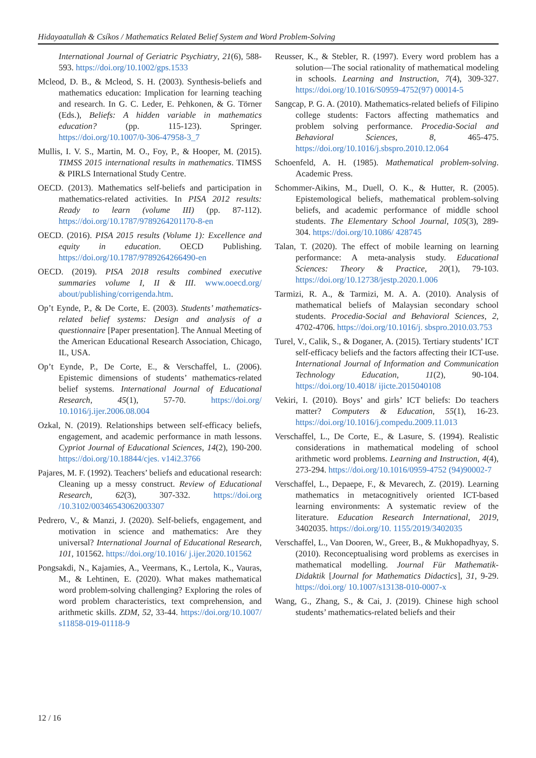Hidayaatullah & Csíkos / Mathematics Related Belief System and Word Problem-Solving
International Journal of Geriatric Psychiatry, 21(6), 588-593. https://doi.org/10.1002/gps.1533
Mcleod, D. B., & Mcleod, S. H. (2003). Synthesis-beliefs and mathematics education: Implication for learning teaching and research. In G. C. Leder, E. Pehkonen, & G. Törner (Eds.), Beliefs: A hidden variable in mathematics education? (pp. 115-123). Springer. https://doi.org/10.1007/0-306-47958-3_7
Mullis, I. V. S., Martin, M. O., Foy, P., & Hooper, M. (2015). TIMSS 2015 international results in mathematics. TIMSS & PIRLS International Study Centre.
OECD. (2013). Mathematics self-beliefs and participation in mathematics-related activities. In PISA 2012 results: Ready to learn (volume III) (pp. 87-112). https://doi.org/10.1787/9789264201170-8-en
OECD. (2016). PISA 2015 results (Volume 1): Excellence and equity in education. OECD Publishing. https://doi.org/10.1787/9789264266490-en
OECD. (2019). PISA 2018 results combined executive summaries volume I, II & III. www.ooecd.org/ about/publishing/corrigenda.htm.
Op’t Eynde, P., & De Corte, E. (2003). Students’ mathematics-related belief systems: Design and analysis of a questionnaire [Paper presentation]. The Annual Meeting of the American Educational Research Association, Chicago, IL, USA.
Op’t Eynde, P., De Corte, E., & Verschaffel, L. (2006). Epistemic dimensions of students’ mathematics-related belief systems. International Journal of Educational Research, 45(1), 57-70. https://doi.org/ 10.1016/j.ijer.2006.08.004
Ozkal, N. (2019). Relationships between self-efficacy beliefs, engagement, and academic performance in math lessons. Cypriot Journal of Educational Sciences, 14(2), 190-200. https://doi.org/10.18844/cjes. v14i2.3766
Pajares, M. F. (1992). Teachers’ beliefs and educational research: Cleaning up a messy construct. Review of Educational Research, 62(3), 307-332. https://doi.org /10.3102/00346543062003307
Pedrero, V., & Manzi, J. (2020). Self-beliefs, engagement, and motivation in science and mathematics: Are they universal? International Journal of Educational Research, 101, 101562. https://doi.org/10.1016/ j.ijer.2020.101562
Pongsakdi, N., Kajamies, A., Veermans, K., Lertola, K., Vauras, M., & Lehtinen, E. (2020). What makes mathematical word problem-solving challenging? Exploring the roles of word problem characteristics, text comprehension, and arithmetic skills. ZDM, 52, 33-44. https://doi.org/10.1007/ s11858-019-01118-9
Reusser, K., & Stebler, R. (1997). Every word problem has a solution—The social rationality of mathematical modeling in schools. Learning and Instruction, 7(4), 309-327. https://doi.org/10.1016/S0959-4752(97) 00014-5
Sangcap, P. G. A. (2010). Mathematics-related beliefs of Filipino college students: Factors affecting mathematics and problem solving performance. Procedia-Social and Behavioral Sciences, 8, 465-475. https://doi.org/10.1016/j.sbspro.2010.12.064
Schoenfeld, A. H. (1985). Mathematical problem-solving. Academic Press.
Schommer-Aikins, M., Duell, O. K., & Hutter, R. (2005). Epistemological beliefs, mathematical problem-solving beliefs, and academic performance of middle school students. The Elementary School Journal, 105(3), 289-304. https://doi.org/10.1086/ 428745
Talan, T. (2020). The effect of mobile learning on learning performance: A meta-analysis study. Educational Sciences: Theory & Practice, 20(1), 79-103. https://doi.org/10.12738/jestp.2020.1.006
Tarmizi, R. A., & Tarmizi, M. A. A. (2010). Analysis of mathematical beliefs of Malaysian secondary school students. Procedia-Social and Behavioral Sciences, 2, 4702-4706. https://doi.org/10.1016/j. sbspro.2010.03.753
Turel, V., Calik, S., & Doganer, A. (2015). Tertiary students’ ICT self-efficacy beliefs and the factors affecting their ICT-use. International Journal of Information and Communication Technology Education, 11(2), 90-104. https://doi.org/10.4018/ ijicte.2015040108
Vekiri, I. (2010). Boys’ and girls’ ICT beliefs: Do teachers matter? Computers & Education, 55(1), 16-23. https://doi.org/10.1016/j.compedu.2009.11.013
Verschaffel, L., De Corte, E., & Lasure, S. (1994). Realistic considerations in mathematical modeling of school arithmetic word problems. Learning and Instruction, 4(4), 273-294. https://doi.org/10.1016/0959-4752 (94)90002-7
Verschaffel, L., Depaepe, F., & Mevarech, Z. (2019). Learning mathematics in metacognitively oriented ICT-based learning environments: A systematic review of the literature. Education Research International, 2019, 3402035. https://doi.org/10. 1155/2019/3402035
Verschaffel, L., Van Dooren, W., Greer, B., & Mukhopadhyay, S. (2010). Reconceptualising word problems as exercises in mathematical modelling. Journal Für Mathematik-Didaktik [Journal for Mathematics Didactics], 31, 9-29. https://doi.org/ 10.1007/s13138-010-0007-x
Wang, G., Zhang, S., & Cai, J. (2019). Chinese high school students’ mathematics-related beliefs and their
12 / 16